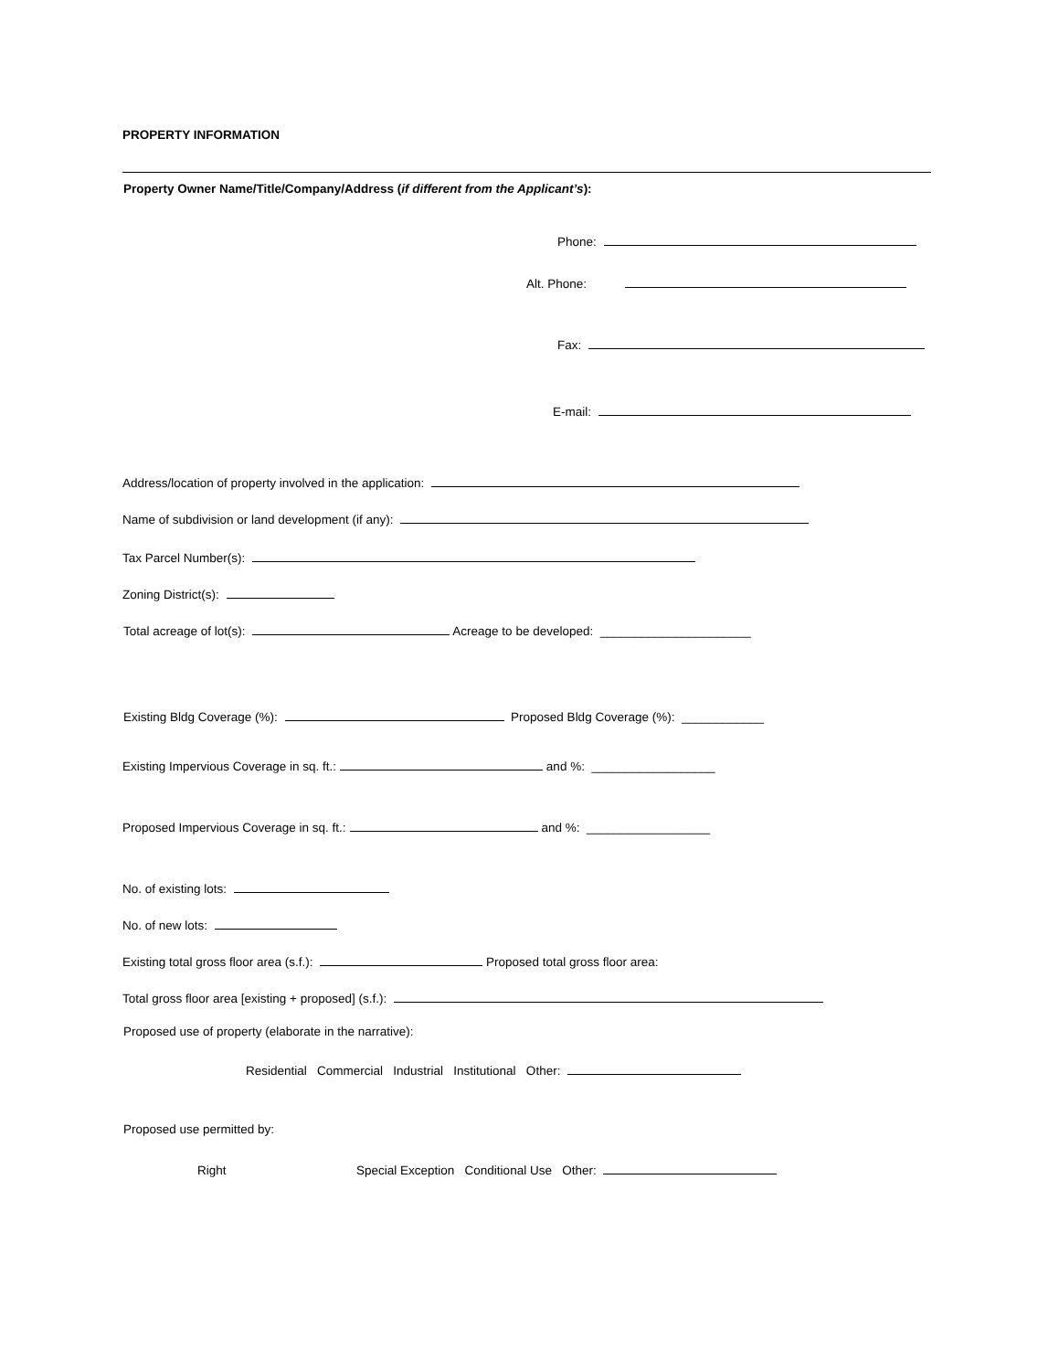PROPERTY INFORMATION
Property Owner Name/Title/Company/Address (if different from the Applicant’s):
Phone:
Alt. Phone:
Fax:
E-mail:
Address/location of property involved in the application:
Name of subdivision or land development (if any):
Tax Parcel Number(s):
Zoning District(s):
Total acreage of lot(s): Acreage to be developed: ______________________
Existing Bldg Coverage (%): Proposed Bldg Coverage (%): ____________
Existing Impervious Coverage in sq. ft.: and %: __________________
Proposed Impervious Coverage in sq. ft.: and %: __________________
No. of existing lots:
No. of new lots:
Existing total gross floor area (s.f.): Proposed total gross floor area:
Total gross floor area [existing + proposed] (s.f.):
Proposed use of property (elaborate in the narrative):
Residential Commercial Industrial Institutional Other:
Proposed use permitted by:
Right Special Exception Conditional Use Other: